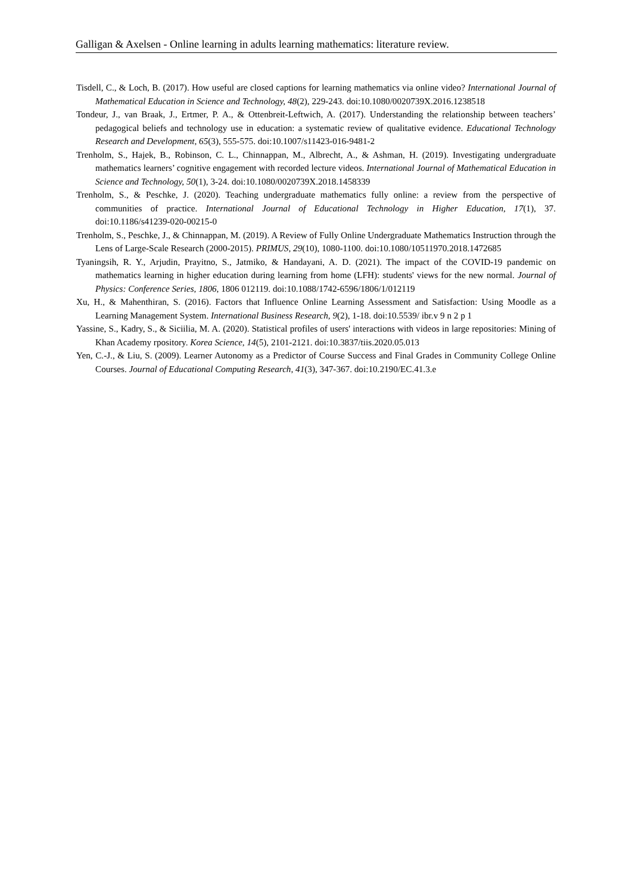Galligan & Axelsen - Online learning in adults learning mathematics: literature review.
Tisdell, C., & Loch, B. (2017). How useful are closed captions for learning mathematics via online video? International Journal of Mathematical Education in Science and Technology, 48(2), 229-243. doi:10.1080/0020739X.2016.1238518
Tondeur, J., van Braak, J., Ertmer, P. A., & Ottenbreit-Leftwich, A. (2017). Understanding the relationship between teachers’ pedagogical beliefs and technology use in education: a systematic review of qualitative evidence. Educational Technology Research and Development, 65(3), 555-575. doi:10.1007/s11423-016-9481-2
Trenholm, S., Hajek, B., Robinson, C. L., Chinnappan, M., Albrecht, A., & Ashman, H. (2019). Investigating undergraduate mathematics learners’ cognitive engagement with recorded lecture videos. International Journal of Mathematical Education in Science and Technology, 50(1), 3-24. doi:10.1080/0020739X.2018.1458339
Trenholm, S., & Peschke, J. (2020). Teaching undergraduate mathematics fully online: a review from the perspective of communities of practice. International Journal of Educational Technology in Higher Education, 17(1), 37. doi:10.1186/s41239-020-00215-0
Trenholm, S., Peschke, J., & Chinnappan, M. (2019). A Review of Fully Online Undergraduate Mathematics Instruction through the Lens of Large-Scale Research (2000-2015). PRIMUS, 29(10), 1080-1100. doi:10.1080/10511970.2018.1472685
Tyaningsih, R. Y., Arjudin, Prayitno, S., Jatmiko, & Handayani, A. D. (2021). The impact of the COVID-19 pandemic on mathematics learning in higher education during learning from home (LFH): students' views for the new normal. Journal of Physics: Conference Series, 1806, 1806 012119. doi:10.1088/1742-6596/1806/1/012119
Xu, H., & Mahenthiran, S. (2016). Factors that Influence Online Learning Assessment and Satisfaction: Using Moodle as a Learning Management System. International Business Research, 9(2), 1-18. doi:10.5539/ ibr.v 9 n 2 p 1
Yassine, S., Kadry, S., & Siciilia, M. A. (2020). Statistical profiles of users' interactions with videos in large repositories: Mining of Khan Academy rpository. Korea Science, 14(5), 2101-2121. doi:10.3837/tiis.2020.05.013
Yen, C.-J., & Liu, S. (2009). Learner Autonomy as a Predictor of Course Success and Final Grades in Community College Online Courses. Journal of Educational Computing Research, 41(3), 347-367. doi:10.2190/EC.41.3.e